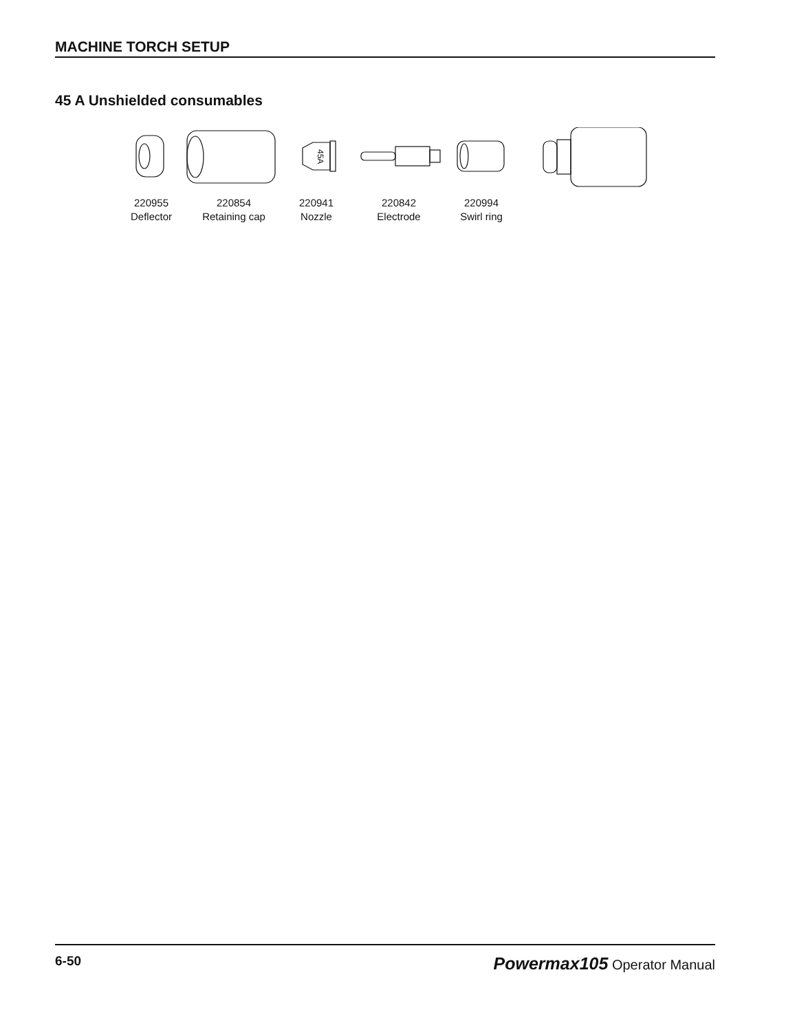MACHINE TORCH SETUP
45 A Unshielded consumables
45A
220955
Deflector
220854
Retaining cap
220941
Nozzle
220842
Electrode
220994
Swirl ring
6-50 Powermax105 Operator Manual